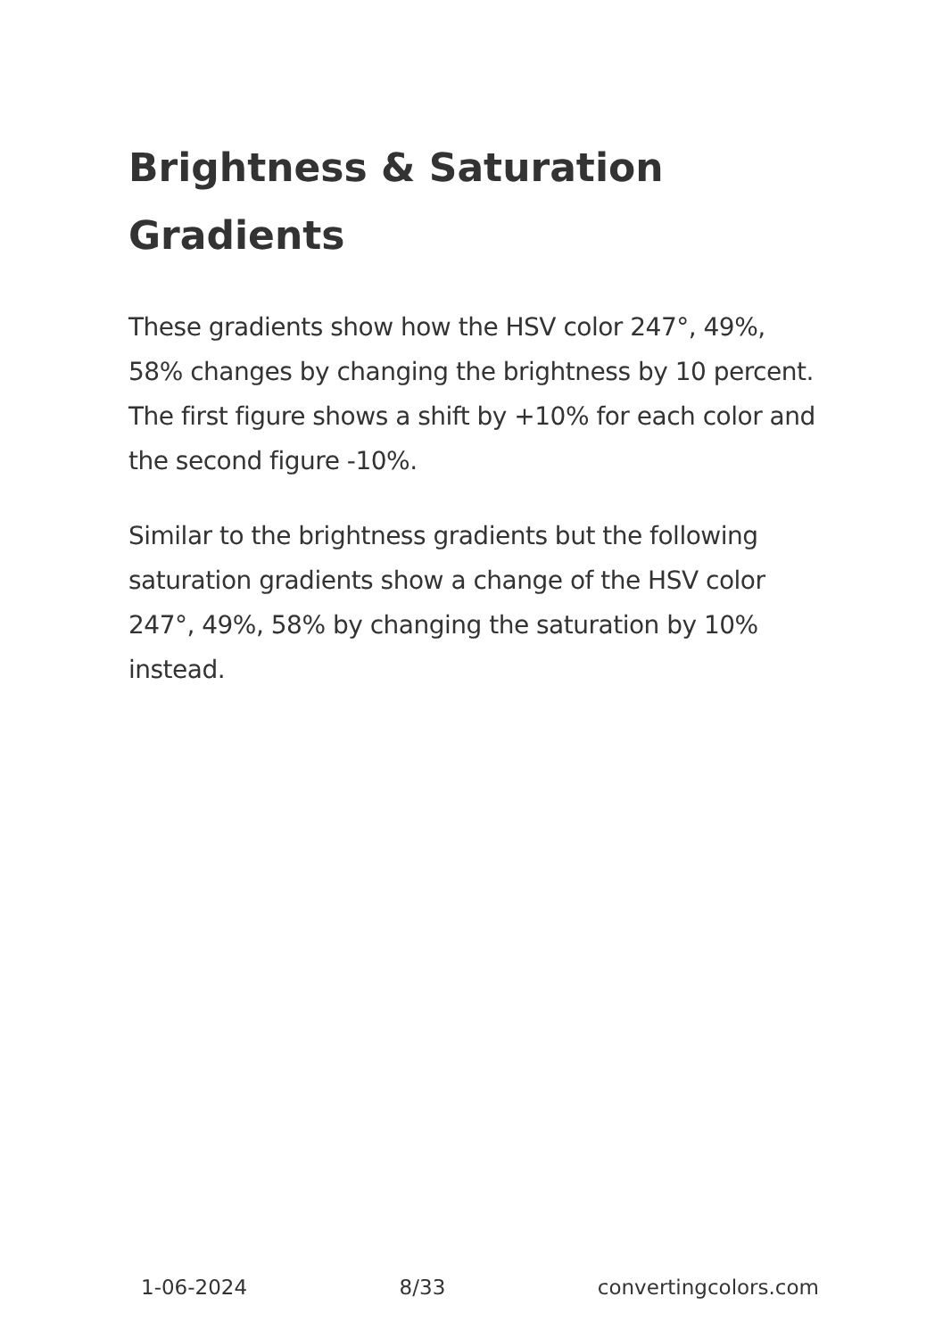Brightness & Saturation Gradients
These gradients show how the HSV color 247°, 49%, 58% changes by changing the brightness by 10 percent. The first figure shows a shift by +10% for each color and the second figure -10%.
Similar to the brightness gradients but the following saturation gradients show a change of the HSV color 247°, 49%, 58% by changing the saturation by 10% instead.
1-06-2024 8/33 convertingcolors.com